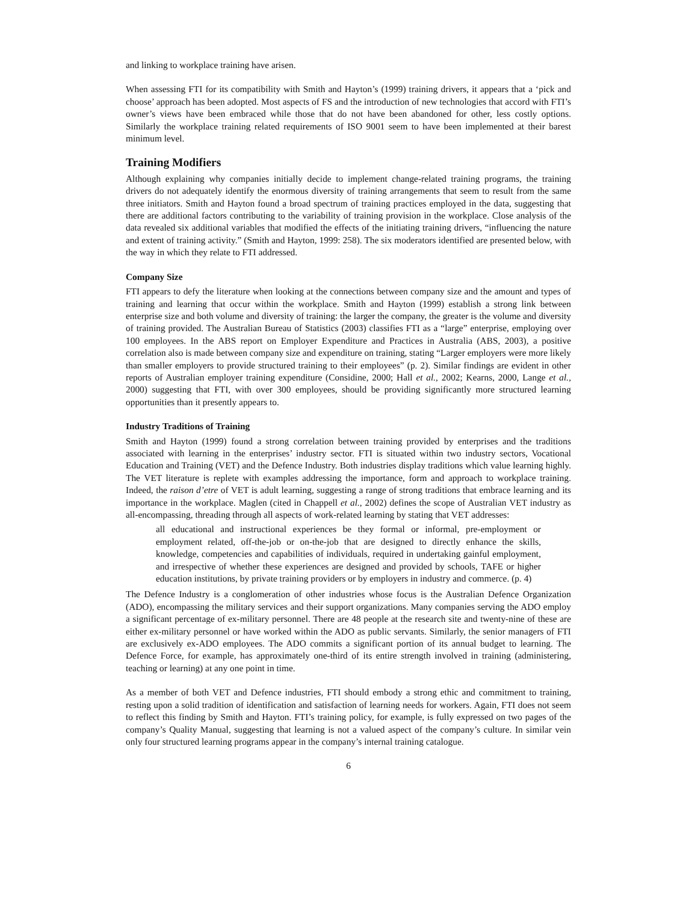and linking to workplace training have arisen.
When assessing FTI for its compatibility with Smith and Hayton’s (1999) training drivers, it appears that a ‘pick and choose’ approach has been adopted. Most aspects of FS and the introduction of new technologies that accord with FTI’s owner’s views have been embraced while those that do not have been abandoned for other, less costly options. Similarly the workplace training related requirements of ISO 9001 seem to have been implemented at their barest minimum level.
Training Modifiers
Although explaining why companies initially decide to implement change-related training programs, the training drivers do not adequately identify the enormous diversity of training arrangements that seem to result from the same three initiators. Smith and Hayton found a broad spectrum of training practices employed in the data, suggesting that there are additional factors contributing to the variability of training provision in the workplace. Close analysis of the data revealed six additional variables that modified the effects of the initiating training drivers, “influencing the nature and extent of training activity.” (Smith and Hayton, 1999: 258). The six moderators identified are presented below, with the way in which they relate to FTI addressed.
Company Size
FTI appears to defy the literature when looking at the connections between company size and the amount and types of training and learning that occur within the workplace. Smith and Hayton (1999) establish a strong link between enterprise size and both volume and diversity of training: the larger the company, the greater is the volume and diversity of training provided. The Australian Bureau of Statistics (2003) classifies FTI as a “large” enterprise, employing over 100 employees. In the ABS report on Employer Expenditure and Practices in Australia (ABS, 2003), a positive correlation also is made between company size and expenditure on training, stating “Larger employers were more likely than smaller employers to provide structured training to their employees” (p. 2). Similar findings are evident in other reports of Australian employer training expenditure (Considine, 2000; Hall et al., 2002; Kearns, 2000, Lange et al., 2000) suggesting that FTI, with over 300 employees, should be providing significantly more structured learning opportunities than it presently appears to.
Industry Traditions of Training
Smith and Hayton (1999) found a strong correlation between training provided by enterprises and the traditions associated with learning in the enterprises’ industry sector. FTI is situated within two industry sectors, Vocational Education and Training (VET) and the Defence Industry. Both industries display traditions which value learning highly. The VET literature is replete with examples addressing the importance, form and approach to workplace training. Indeed, the raison d’etre of VET is adult learning, suggesting a range of strong traditions that embrace learning and its importance in the workplace. Maglen (cited in Chappell et al., 2002) defines the scope of Australian VET industry as all-encompassing, threading through all aspects of work-related learning by stating that VET addresses:
all educational and instructional experiences be they formal or informal, pre-employment or employment related, off-the-job or on-the-job that are designed to directly enhance the skills, knowledge, competencies and capabilities of individuals, required in undertaking gainful employment, and irrespective of whether these experiences are designed and provided by schools, TAFE or higher education institutions, by private training providers or by employers in industry and commerce. (p. 4)
The Defence Industry is a conglomeration of other industries whose focus is the Australian Defence Organization (ADO), encompassing the military services and their support organizations. Many companies serving the ADO employ a significant percentage of ex-military personnel. There are 48 people at the research site and twenty-nine of these are either ex-military personnel or have worked within the ADO as public servants. Similarly, the senior managers of FTI are exclusively ex-ADO employees. The ADO commits a significant portion of its annual budget to learning. The Defence Force, for example, has approximately one-third of its entire strength involved in training (administering, teaching or learning) at any one point in time.
As a member of both VET and Defence industries, FTI should embody a strong ethic and commitment to training, resting upon a solid tradition of identification and satisfaction of learning needs for workers. Again, FTI does not seem to reflect this finding by Smith and Hayton. FTI’s training policy, for example, is fully expressed on two pages of the company’s Quality Manual, suggesting that learning is not a valued aspect of the company’s culture. In similar vein only four structured learning programs appear in the company’s internal training catalogue.
6